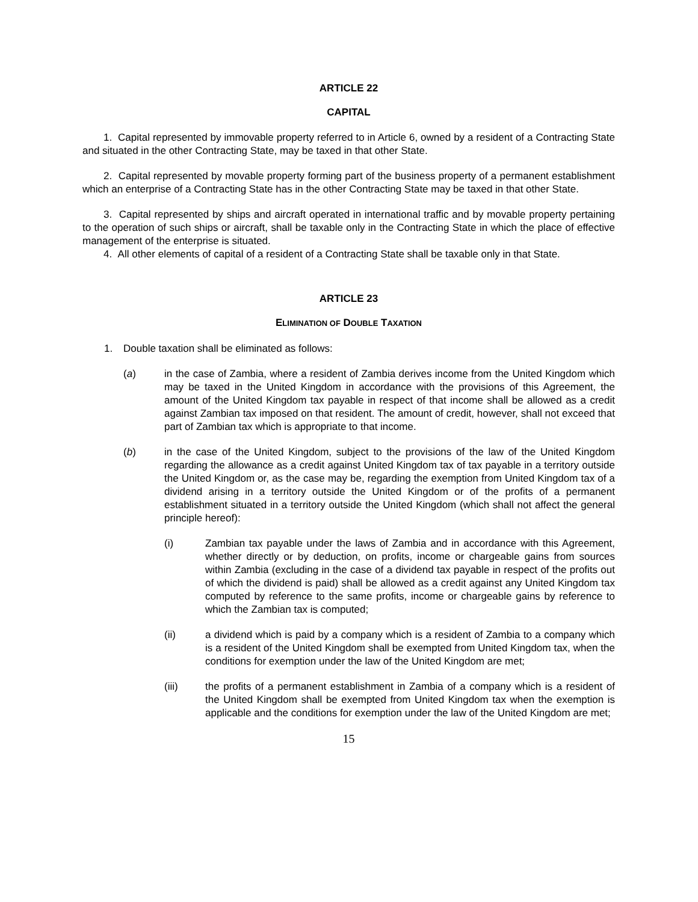ARTICLE 22
CAPITAL
1. Capital represented by immovable property referred to in Article 6, owned by a resident of a Contracting State and situated in the other Contracting State, may be taxed in that other State.
2. Capital represented by movable property forming part of the business property of a permanent establishment which an enterprise of a Contracting State has in the other Contracting State may be taxed in that other State.
3. Capital represented by ships and aircraft operated in international traffic and by movable property pertaining to the operation of such ships or aircraft, shall be taxable only in the Contracting State in which the place of effective management of the enterprise is situated.
4. All other elements of capital of a resident of a Contracting State shall be taxable only in that State.
ARTICLE 23
ELIMINATION OF DOUBLE TAXATION
1. Double taxation shall be eliminated as follows:
(a) in the case of Zambia, where a resident of Zambia derives income from the United Kingdom which may be taxed in the United Kingdom in accordance with the provisions of this Agreement, the amount of the United Kingdom tax payable in respect of that income shall be allowed as a credit against Zambian tax imposed on that resident. The amount of credit, however, shall not exceed that part of Zambian tax which is appropriate to that income.
(b) in the case of the United Kingdom, subject to the provisions of the law of the United Kingdom regarding the allowance as a credit against United Kingdom tax of tax payable in a territory outside the United Kingdom or, as the case may be, regarding the exemption from United Kingdom tax of a dividend arising in a territory outside the United Kingdom or of the profits of a permanent establishment situated in a territory outside the United Kingdom (which shall not affect the general principle hereof):
(i) Zambian tax payable under the laws of Zambia and in accordance with this Agreement, whether directly or by deduction, on profits, income or chargeable gains from sources within Zambia (excluding in the case of a dividend tax payable in respect of the profits out of which the dividend is paid) shall be allowed as a credit against any United Kingdom tax computed by reference to the same profits, income or chargeable gains by reference to which the Zambian tax is computed;
(ii) a dividend which is paid by a company which is a resident of Zambia to a company which is a resident of the United Kingdom shall be exempted from United Kingdom tax, when the conditions for exemption under the law of the United Kingdom are met;
(iii) the profits of a permanent establishment in Zambia of a company which is a resident of the United Kingdom shall be exempted from United Kingdom tax when the exemption is applicable and the conditions for exemption under the law of the United Kingdom are met;
15